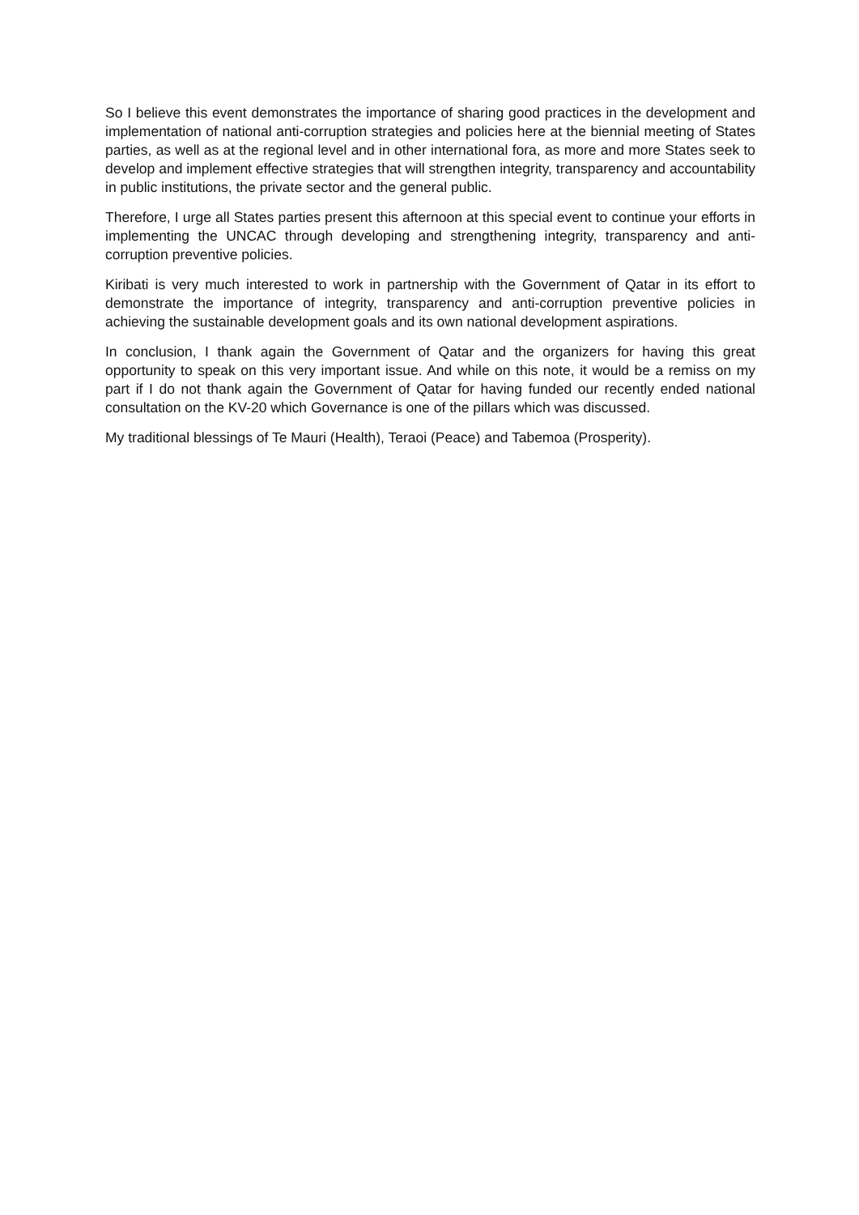So I believe this event demonstrates the importance of sharing good practices in the development and implementation of national anti-corruption strategies and policies here at the biennial meeting of States parties, as well as at the regional level and in other international fora, as more and more States seek to develop and implement effective strategies that will strengthen integrity, transparency and accountability in public institutions, the private sector and the general public.
Therefore, I urge all States parties present this afternoon at this special event to continue your efforts in implementing the UNCAC through developing and strengthening integrity, transparency and anti-corruption preventive policies.
Kiribati is very much interested to work in partnership with the Government of Qatar in its effort to demonstrate the importance of integrity, transparency and anti-corruption preventive policies in achieving the sustainable development goals and its own national development aspirations.
In conclusion, I thank again the Government of Qatar and the organizers for having this great opportunity to speak on this very important issue. And while on this note, it would be a remiss on my part if I do not thank again the Government of Qatar for having funded our recently ended national consultation on the KV-20 which Governance is one of the pillars which was discussed.
My traditional blessings of Te Mauri (Health), Teraoi (Peace) and Tabemoa (Prosperity).